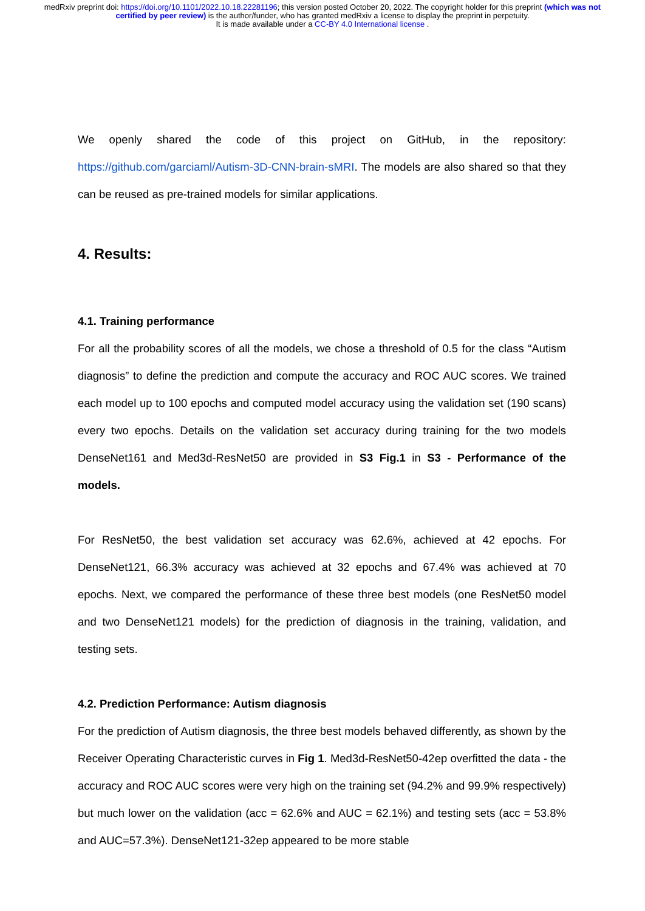medRxiv preprint doi: https://doi.org/10.1101/2022.10.18.22281196; this version posted October 20, 2022. The copyright holder for this preprint (which was not certified by peer review) is the author/funder, who has granted medRxiv a license to display the preprint in perpetuity.
It is made available under a CC-BY 4.0 International license .
We openly shared the code of this project on GitHub, in the repository: https://github.com/garciaml/Autism-3D-CNN-brain-sMRI. The models are also shared so that they can be reused as pre-trained models for similar applications.
4. Results:
4.1. Training performance
For all the probability scores of all the models, we chose a threshold of 0.5 for the class “Autism diagnosis” to define the prediction and compute the accuracy and ROC AUC scores. We trained each model up to 100 epochs and computed model accuracy using the validation set (190 scans) every two epochs. Details on the validation set accuracy during training for the two models DenseNet161 and Med3d-ResNet50 are provided in S3 Fig.1 in S3 - Performance of the models.
For ResNet50, the best validation set accuracy was 62.6%, achieved at 42 epochs. For DenseNet121, 66.3% accuracy was achieved at 32 epochs and 67.4% was achieved at 70 epochs. Next, we compared the performance of these three best models (one ResNet50 model and two DenseNet121 models) for the prediction of diagnosis in the training, validation, and testing sets.
4.2. Prediction Performance: Autism diagnosis
For the prediction of Autism diagnosis, the three best models behaved differently, as shown by the Receiver Operating Characteristic curves in Fig 1. Med3d-ResNet50-42ep overfitted the data - the accuracy and ROC AUC scores were very high on the training set (94.2% and 99.9% respectively) but much lower on the validation (acc = 62.6% and AUC = 62.1%) and testing sets (acc = 53.8% and AUC=57.3%). DenseNet121-32ep appeared to be more stable